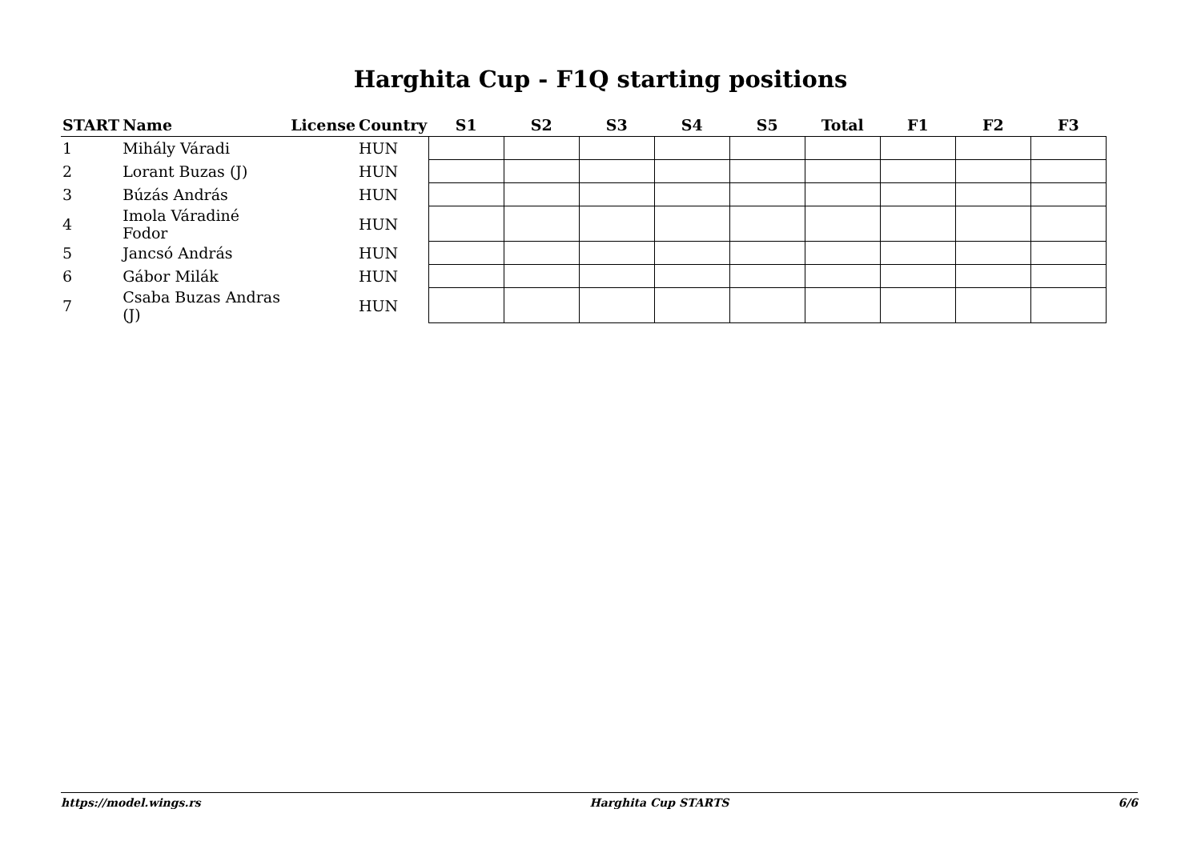Harghita Cup - F1Q starting positions
| START | Name | License | Country | S1 | S2 | S3 | S4 | S5 | Total | F1 | F2 | F3 |
| --- | --- | --- | --- | --- | --- | --- | --- | --- | --- | --- | --- | --- |
| 1 | Mihály Váradi | | HUN | | | | | | | | | |
| 2 | Lorant Buzas (J) | | HUN | | | | | | | | | |
| 3 | Búzás András | | HUN | | | | | | | | | |
| 4 | Imola Váradiné Fodor | | HUN | | | | | | | | | |
| 5 | Jancsó András | | HUN | | | | | | | | | |
| 6 | Gábor Milák | | HUN | | | | | | | | | |
| 7 | Csaba Buzas Andras (J) | | HUN | | | | | | | | | |
https://model.wings.rs Harghita Cup STARTS 6/6